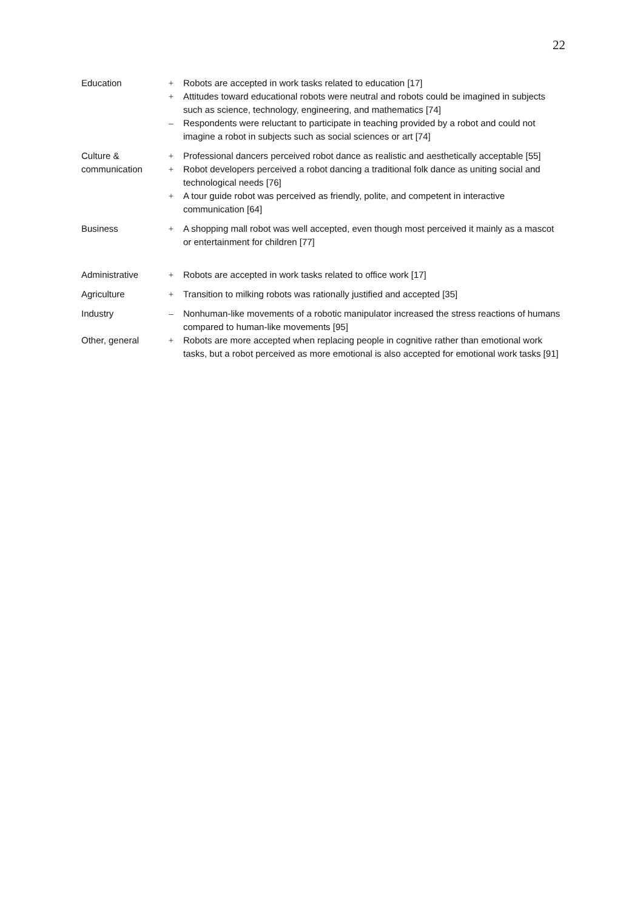22
| Education | + | Robots are accepted in work tasks related to education [17] |
| | + | Attitudes toward educational robots were neutral and robots could be imagined in subjects such as science, technology, engineering, and mathematics [74] |
| | – | Respondents were reluctant to participate in teaching provided by a robot and could not imagine a robot in subjects such as social sciences or art [74] |
| Culture & communication | + | Professional dancers perceived robot dance as realistic and aesthetically acceptable [55] |
| | + | Robot developers perceived a robot dancing a traditional folk dance as uniting social and technological needs [76] |
| | + | A tour guide robot was perceived as friendly, polite, and competent in interactive communication [64] |
| Business | + | A shopping mall robot was well accepted, even though most perceived it mainly as a mascot or entertainment for children [77] |
| Administrative | + | Robots are accepted in work tasks related to office work [17] |
| Agriculture | + | Transition to milking robots was rationally justified and accepted [35] |
| Industry | – | Nonhuman-like movements of a robotic manipulator increased the stress reactions of humans compared to human-like movements [95] |
| Other, general | + | Robots are more accepted when replacing people in cognitive rather than emotional work tasks, but a robot perceived as more emotional is also accepted for emotional work tasks [91] |